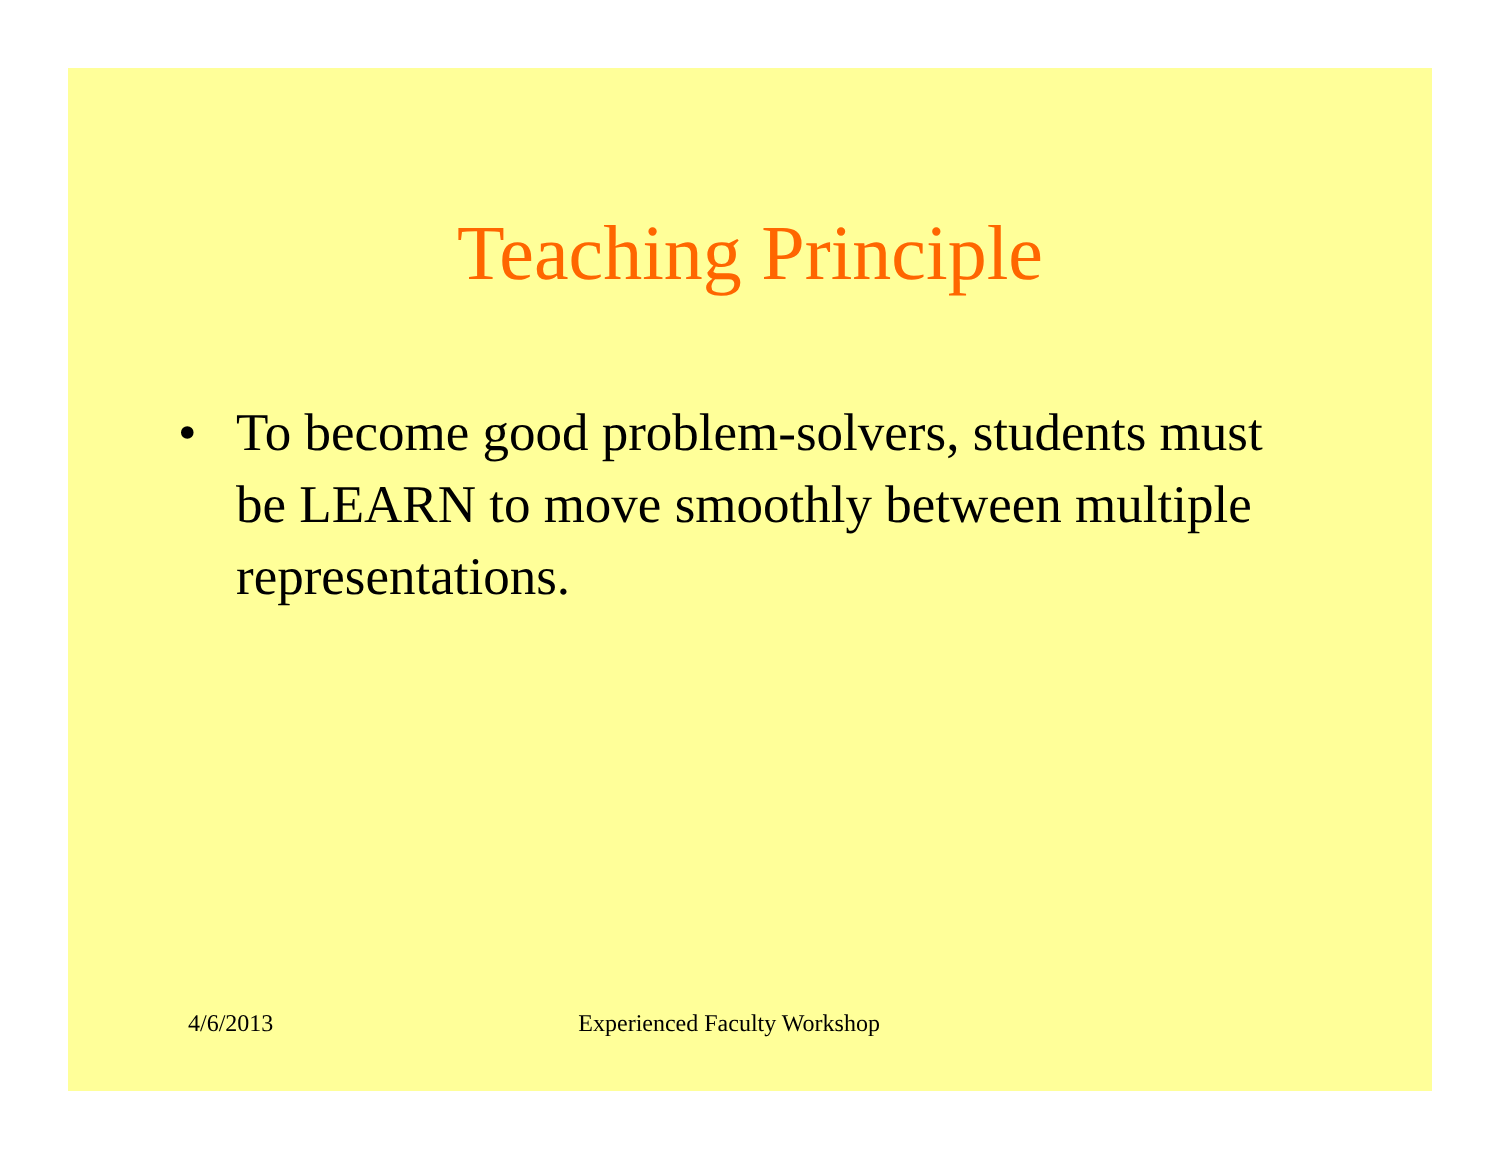Teaching Principle
• To become good problem-solvers, students must be LEARN to move smoothly between multiple representations.
4/6/2013 Experienced Faculty Workshop